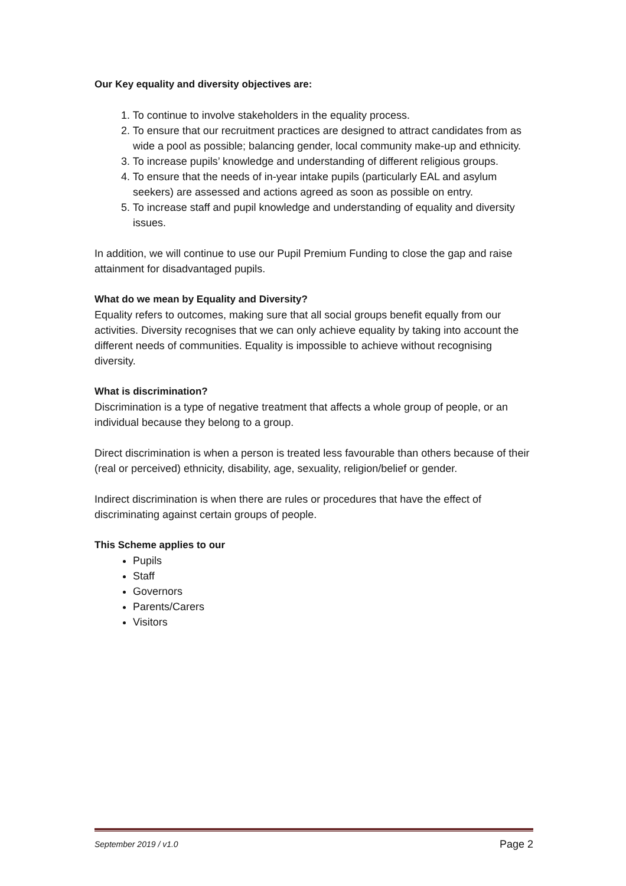Our Key equality and diversity objectives are:
1. To continue to involve stakeholders in the equality process.
2. To ensure that our recruitment practices are designed to attract candidates from as wide a pool as possible; balancing gender, local community make-up and ethnicity.
3. To increase pupils’ knowledge and understanding of different religious groups.
4. To ensure that the needs of in-year intake pupils (particularly EAL and asylum seekers) are assessed and actions agreed as soon as possible on entry.
5. To increase staff and pupil knowledge and understanding of equality and diversity issues.
In addition, we will continue to use our Pupil Premium Funding to close the gap and raise attainment for disadvantaged pupils.
What do we mean by Equality and Diversity?
Equality refers to outcomes, making sure that all social groups benefit equally from our activities. Diversity recognises that we can only achieve equality by taking into account the different needs of communities. Equality is impossible to achieve without recognising diversity.
What is discrimination?
Discrimination is a type of negative treatment that affects a whole group of people, or an individual because they belong to a group.
Direct discrimination is when a person is treated less favourable than others because of their (real or perceived) ethnicity, disability, age, sexuality, religion/belief or gender.
Indirect discrimination is when there are rules or procedures that have the effect of discriminating against certain groups of people.
This Scheme applies to our
Pupils
Staff
Governors
Parents/Carers
Visitors
September 2019 / v1.0 Page 2